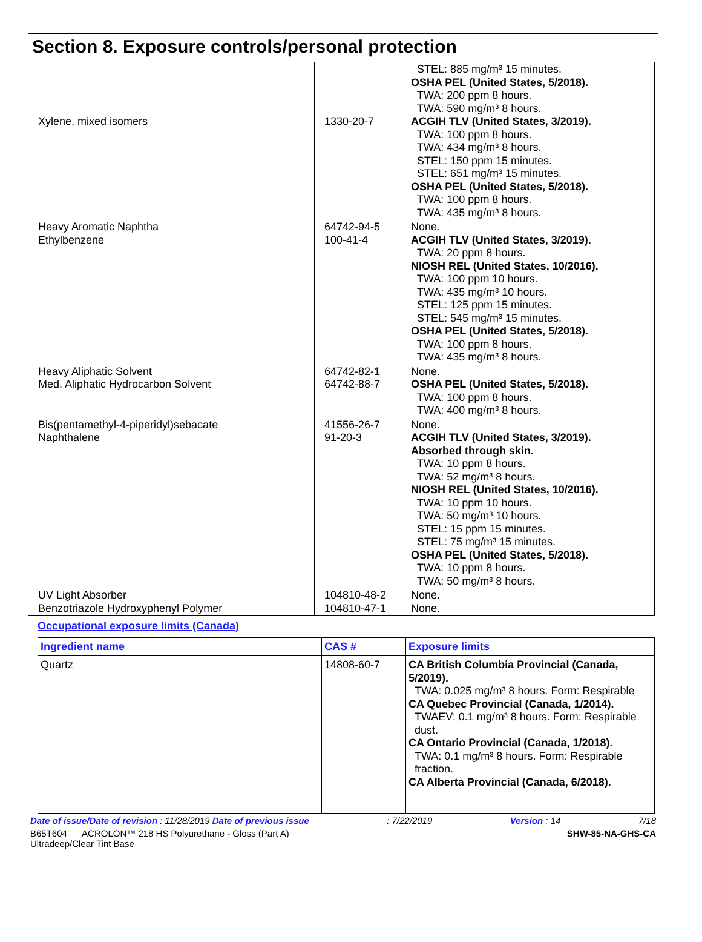Section 8. Exposure controls/personal protection
| Xylene, mixed isomers | 1330-20-7 | STEL: 885 mg/m³ 15 minutes. OSHA PEL (United States, 5/2018). TWA: 200 ppm 8 hours. TWA: 590 mg/m³ 8 hours. ACGIH TLV (United States, 3/2019). TWA: 100 ppm 8 hours. TWA: 434 mg/m³ 8 hours. STEL: 150 ppm 15 minutes. STEL: 651 mg/m³ 15 minutes. OSHA PEL (United States, 5/2018). TWA: 100 ppm 8 hours. TWA: 435 mg/m³ 8 hours. |
| Heavy Aromatic Naphtha Ethylbenzene | 64742-94-5 100-41-4 | None. ACGIH TLV (United States, 3/2019). TWA: 20 ppm 8 hours. NIOSH REL (United States, 10/2016). TWA: 100 ppm 10 hours. TWA: 435 mg/m³ 10 hours. STEL: 125 ppm 15 minutes. STEL: 545 mg/m³ 15 minutes. OSHA PEL (United States, 5/2018). TWA: 100 ppm 8 hours. TWA: 435 mg/m³ 8 hours. |
| Heavy Aliphatic Solvent Med. Aliphatic Hydrocarbon Solvent | 64742-82-1 64742-88-7 | None. OSHA PEL (United States, 5/2018). TWA: 100 ppm 8 hours. TWA: 400 mg/m³ 8 hours. |
| Bis(pentamethyl-4-piperidyl)sebacate Naphthalene | 41556-26-7 91-20-3 | None. ACGIH TLV (United States, 3/2019). Absorbed through skin. TWA: 10 ppm 8 hours. TWA: 52 mg/m³ 8 hours. NIOSH REL (United States, 10/2016). TWA: 10 ppm 10 hours. TWA: 50 mg/m³ 10 hours. STEL: 15 ppm 15 minutes. STEL: 75 mg/m³ 15 minutes. OSHA PEL (United States, 5/2018). TWA: 10 ppm 8 hours. TWA: 50 mg/m³ 8 hours. |
| UV Light Absorber Benzotriazole Hydroxyphenyl Polymer | 104810-48-2 104810-47-1 | None. None. |
Occupational exposure limits (Canada)
| Ingredient name | CAS # | Exposure limits |
| --- | --- | --- |
| Quartz | 14808-60-7 | CA British Columbia Provincial (Canada, 5/2019). TWA: 0.025 mg/m³ 8 hours. Form: Respirable CA Quebec Provincial (Canada, 1/2014). TWAEV: 0.1 mg/m³ 8 hours. Form: Respirable dust. CA Ontario Provincial (Canada, 1/2018). TWA: 0.1 mg/m³ 8 hours. Form: Respirable fraction. CA Alberta Provincial (Canada, 6/2018). |
Date of issue/Date of revision : 11/28/2019 Date of previous issue: 7/22/2019 Version : 14 7/18
B65T604 ACROLON™ 218 HS Polyurethane - Gloss (Part A)
Ultradeep/Clear Tint Base SHW-85-NA-GHS-CA